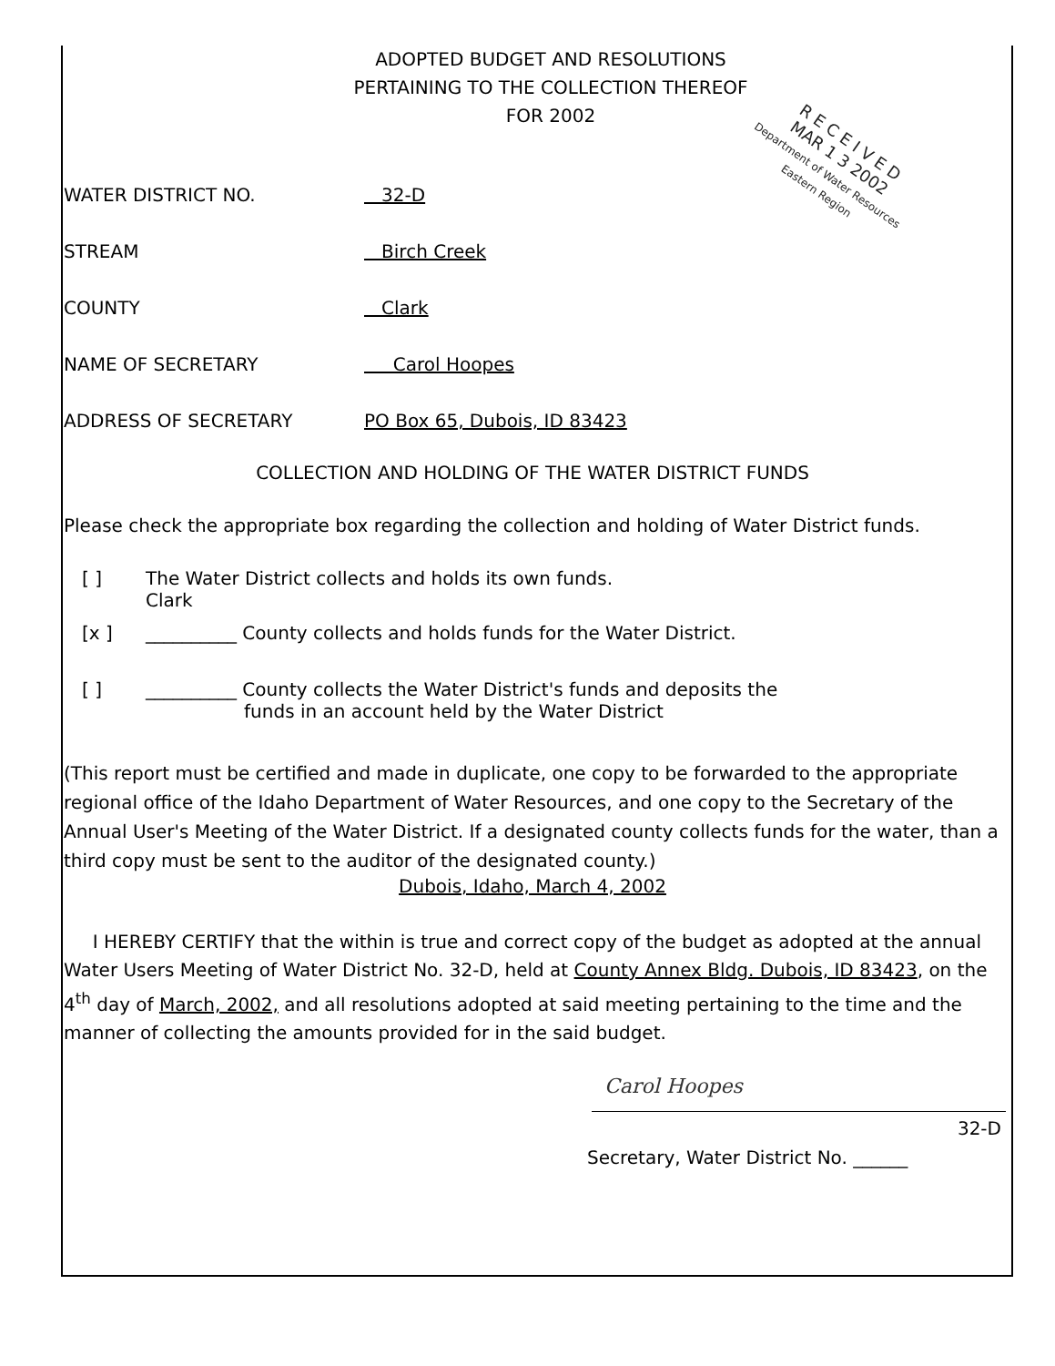ADOPTED BUDGET AND RESOLUTIONS
PERTAINING TO THE COLLECTION THEREOF
FOR 2002
WATER DISTRICT NO. 32-D
STREAM Birch Creek
COUNTY Clark
NAME OF SECRETARY Carol Hoopes
ADDRESS OF SECRETARY PO Box 65, Dubois, ID 83423
COLLECTION AND HOLDING OF THE WATER DISTRICT FUNDS
Please check the appropriate box regarding the collection and holding of Water District funds.
[ ] The Water District collects and holds its own funds.
Clark
[x ] __________ County collects and holds funds for the Water District.
[ ] __________ County collects the Water District's funds and deposits the
funds in an account held by the Water District
(This report must be certified and made in duplicate, one copy to be forwarded to the appropriate regional office of the Idaho Department of Water Resources, and one copy to the Secretary of the Annual User's Meeting of the Water District. If a designated county collects funds for the water, than a third copy must be sent to the auditor of the designated county.)
Dubois, Idaho, March 4, 2002
I HEREBY CERTIFY that the within is true and correct copy of the budget as adopted at the annual Water Users Meeting of Water District No. 32-D, held at County Annex Bldg. Dubois, ID 83423, on the 4<sup>th</sup> day of March, 2002, and all resolutions adopted at said meeting pertaining to the time and the manner of collecting the amounts provided for in the said budget.
Carol Hoopes
32-D
Secretary, Water District No. ______
R E C E I V E D
MAR 1 3 2002
Department of Water Resources
Eastern Region